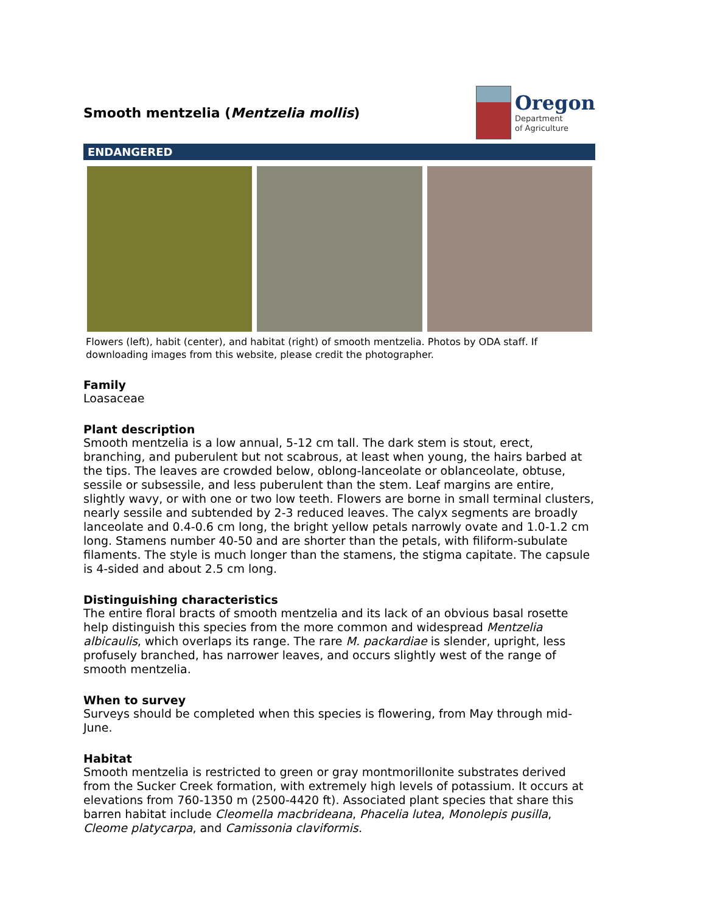Smooth mentzelia (Mentzelia mollis)
Oregon
Department
of Agriculture
ENDANGERED
Flowers (left), habit (center), and habitat (right) of smooth mentzelia. Photos by ODA staff. If downloading images from this website, please credit the photographer.
Family
Loasaceae
Plant description
Smooth mentzelia is a low annual, 5-12 cm tall. The dark stem is stout, erect, branching, and puberulent but not scabrous, at least when young, the hairs barbed at the tips. The leaves are crowded below, oblong-lanceolate or oblanceolate, obtuse, sessile or subsessile, and less puberulent than the stem. Leaf margins are entire, slightly wavy, or with one or two low teeth. Flowers are borne in small terminal clusters, nearly sessile and subtended by 2-3 reduced leaves. The calyx segments are broadly lanceolate and 0.4-0.6 cm long, the bright yellow petals narrowly ovate and 1.0-1.2 cm long. Stamens number 40-50 and are shorter than the petals, with filiform-subulate filaments. The style is much longer than the stamens, the stigma capitate. The capsule is 4-sided and about 2.5 cm long.
Distinguishing characteristics
The entire floral bracts of smooth mentzelia and its lack of an obvious basal rosette help distinguish this species from the more common and widespread Mentzelia albicaulis, which overlaps its range. The rare M. packardiae is slender, upright, less profusely branched, has narrower leaves, and occurs slightly west of the range of smooth mentzelia.
When to survey
Surveys should be completed when this species is flowering, from May through mid-June.
Habitat
Smooth mentzelia is restricted to green or gray montmorillonite substrates derived from the Sucker Creek formation, with extremely high levels of potassium. It occurs at elevations from 760-1350 m (2500-4420 ft). Associated plant species that share this barren habitat include Cleomella macbrideana, Phacelia lutea, Monolepis pusilla, Cleome platycarpa, and Camissonia claviformis.